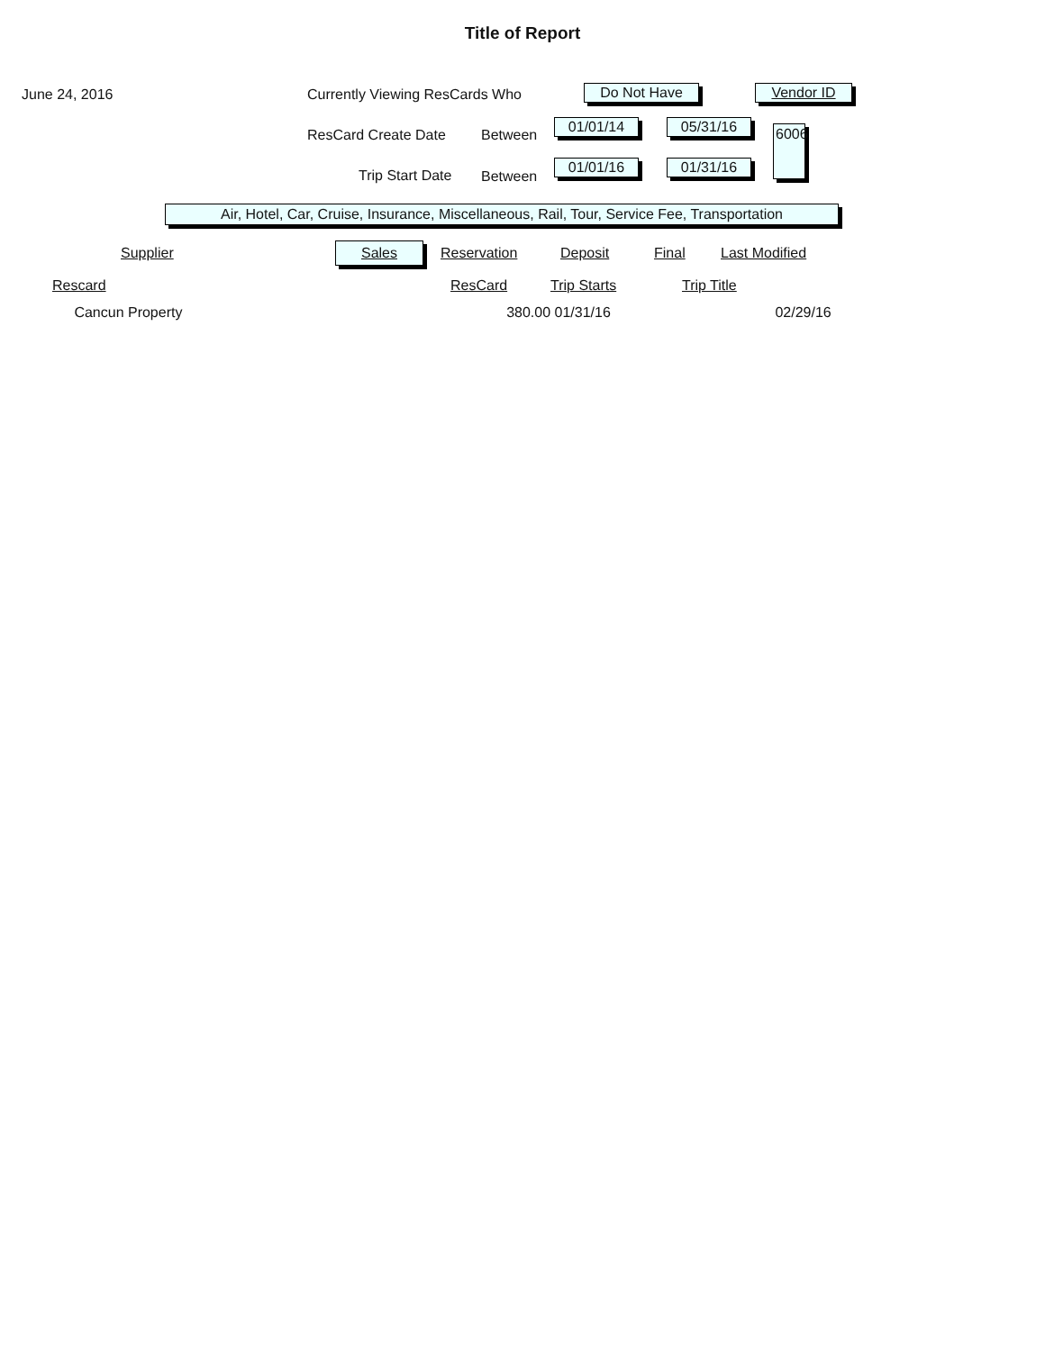Title of Report
June 24, 2016 Currently Viewing ResCards Who Do Not Have Vendor ID
ResCard Create Date Between
01/01/14
05/31/16
6006
Trip Start Date Between
01/01/16
01/31/16
Air, Hotel, Car, Cruise, Insurance, Miscellaneous, Rail, Tour, Service Fee, Transportation
Supplier Sales Reservation Deposit Final Last Modified
Rescard ResCard Trip Starts Trip Title
| | Cancun Property | | 380.00 01/31/16 | | 02/29/16 | |